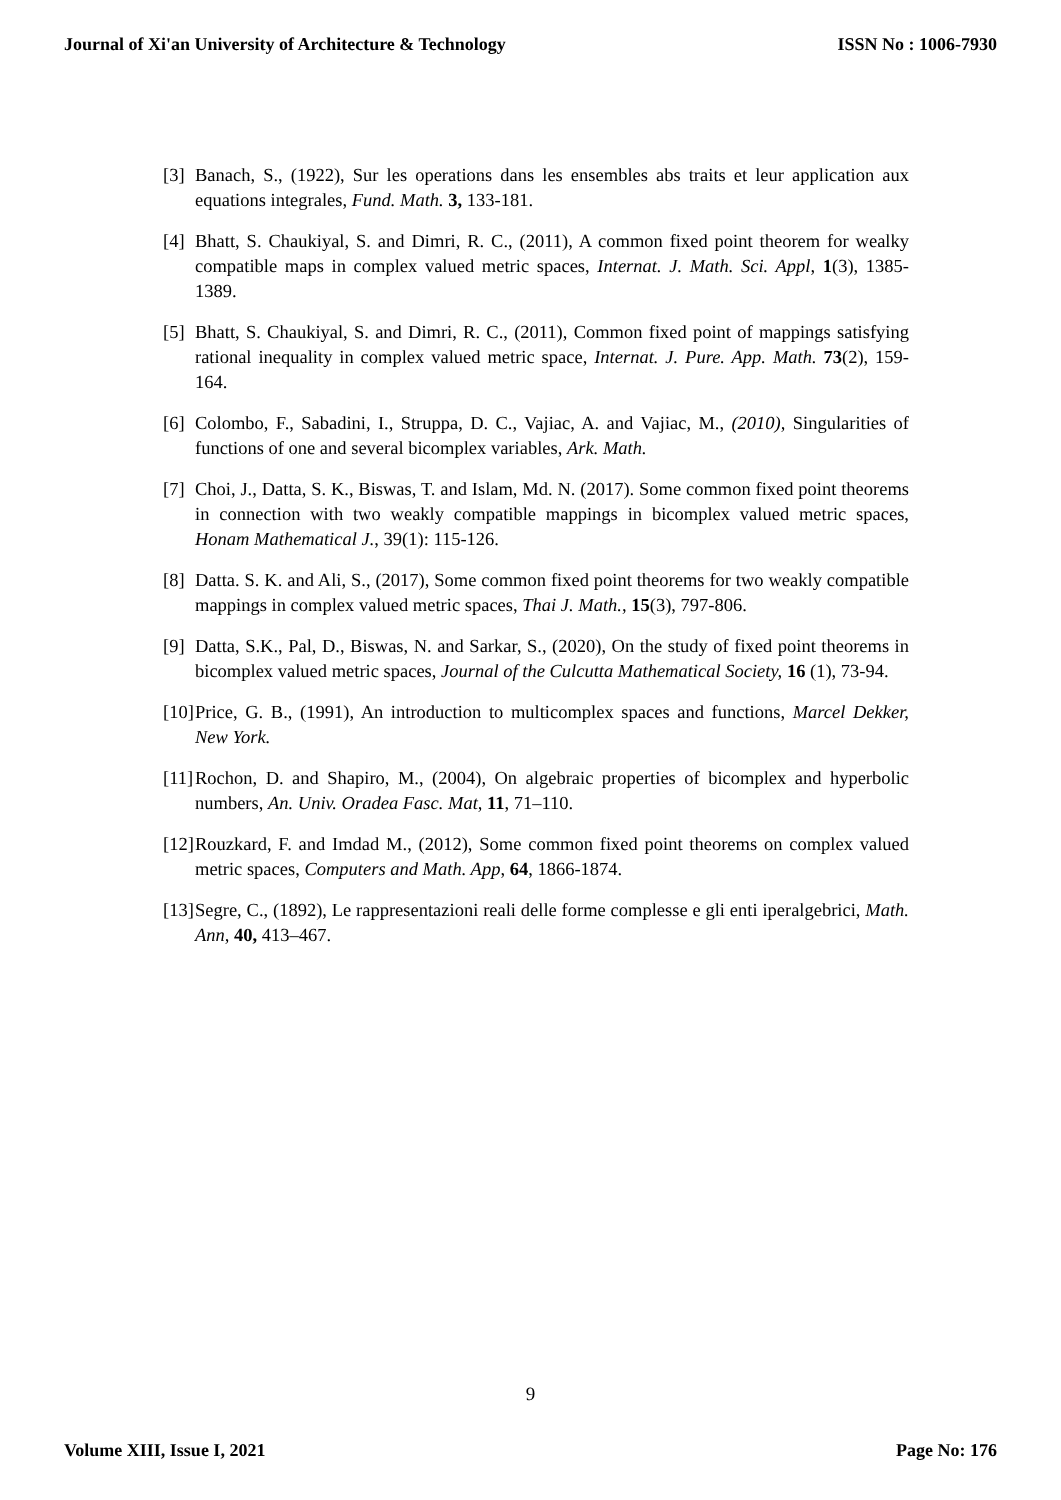Journal of Xi'an University of Architecture & Technology ISSN No : 1006-7930
[3] Banach, S., (1922), Sur les operations dans les ensembles abs traits et leur application aux equations integrales, Fund. Math. 3, 133-181.
[4] Bhatt, S. Chaukiyal, S. and Dimri, R. C., (2011), A common fixed point theorem for wealky compatible maps in complex valued metric spaces, Internat. J. Math. Sci. Appl, 1(3), 1385-1389.
[5] Bhatt, S. Chaukiyal, S. and Dimri, R. C., (2011), Common fixed point of mappings satisfying rational inequality in complex valued metric space, Internat. J. Pure. App. Math. 73(2), 159-164.
[6] Colombo, F., Sabadini, I., Struppa, D. C., Vajiac, A. and Vajiac, M., (2010), Singularities of functions of one and several bicomplex variables, Ark. Math.
[7] Choi, J., Datta, S. K., Biswas, T. and Islam, Md. N. (2017). Some common fixed point theorems in connection with two weakly compatible mappings in bicomplex valued metric spaces, Honam Mathematical J., 39(1): 115-126.
[8] Datta. S. K. and Ali, S., (2017), Some common fixed point theorems for two weakly compatible mappings in complex valued metric spaces, Thai J. Math., 15(3), 797-806.
[9] Datta, S.K., Pal, D., Biswas, N. and Sarkar, S., (2020), On the study of fixed point theorems in bicomplex valued metric spaces, Journal of the Culcutta Mathematical Society, 16 (1), 73-94.
[10] Price, G. B., (1991), An introduction to multicomplex spaces and functions, Marcel Dekker, New York.
[11] Rochon, D. and Shapiro, M., (2004), On algebraic properties of bicomplex and hyperbolic numbers, An. Univ. Oradea Fasc. Mat, 11, 71–110.
[12] Rouzkard, F. and Imdad M., (2012), Some common fixed point theorems on complex valued metric spaces, Computers and Math. App, 64, 1866-1874.
[13] Segre, C., (1892), Le rappresentazioni reali delle forme complesse e gli enti iperalgebrici, Math. Ann, 40, 413–467.
9
Volume XIII, Issue I, 2021 Page No: 176